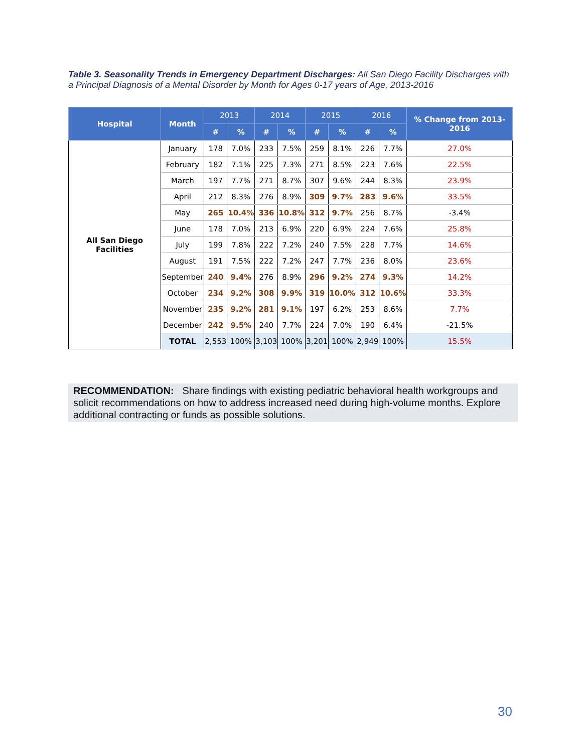Table 3. Seasonality Trends in Emergency Department Discharges: All San Diego Facility Discharges with a Principal Diagnosis of a Mental Disorder by Month for Ages 0-17 years of Age, 2013-2016
| Hospital | Month | 2013 | | 2014 | | 2015 | | 2016 | | % Change from 2013-2016 |
| --- | --- | --- | --- | --- | --- | --- | --- | --- | --- | --- |
| | | # | % | # | % | # | % | # | % | |
| All San Diego Facilities | January | 178 | 7.0% | 233 | 7.5% | 259 | 8.1% | 226 | 7.7% | 27.0% |
| | February | 182 | 7.1% | 225 | 7.3% | 271 | 8.5% | 223 | 7.6% | 22.5% |
| | March | 197 | 7.7% | 271 | 8.7% | 307 | 9.6% | 244 | 8.3% | 23.9% |
| | April | 212 | 8.3% | 276 | 8.9% | 309 | 9.7% | 283 | 9.6% | 33.5% |
| | May | 265 | 10.4% | 336 | 10.8% | 312 | 9.7% | 256 | 8.7% | -3.4% |
| | June | 178 | 7.0% | 213 | 6.9% | 220 | 6.9% | 224 | 7.6% | 25.8% |
| | July | 199 | 7.8% | 222 | 7.2% | 240 | 7.5% | 228 | 7.7% | 14.6% |
| | August | 191 | 7.5% | 222 | 7.2% | 247 | 7.7% | 236 | 8.0% | 23.6% |
| | September | 240 | 9.4% | 276 | 8.9% | 296 | 9.2% | 274 | 9.3% | 14.2% |
| | October | 234 | 9.2% | 308 | 9.9% | 319 | 10.0% | 312 | 10.6% | 33.3% |
| | November | 235 | 9.2% | 281 | 9.1% | 197 | 6.2% | 253 | 8.6% | 7.7% |
| | December | 242 | 9.5% | 240 | 7.7% | 224 | 7.0% | 190 | 6.4% | -21.5% |
| | TOTAL | 2,553 | 100% | 3,103 | 100% | 3,201 | 100% | 2,949 | 100% | 15.5% |
RECOMMENDATION: Share findings with existing pediatric behavioral health workgroups and solicit recommendations on how to address increased need during high-volume months. Explore additional contracting or funds as possible solutions.
30